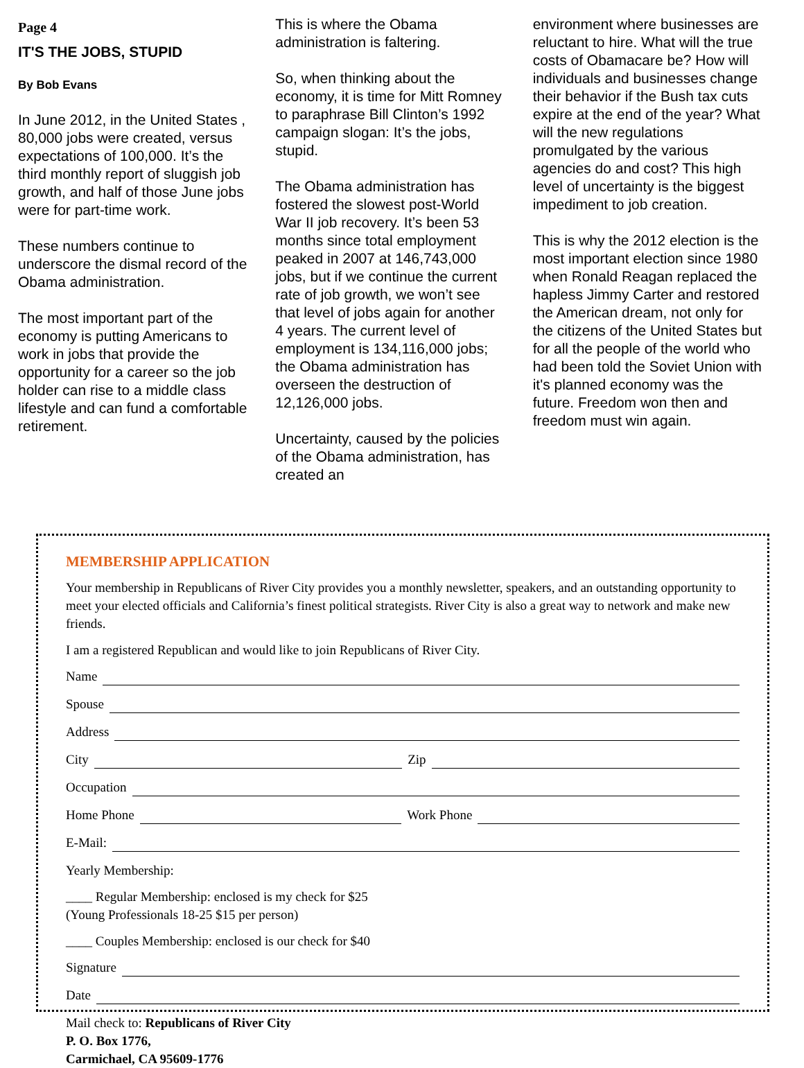Page 4
IT'S THE JOBS, STUPID
By Bob Evans
In June 2012, in the United States , 80,000 jobs were created, versus expectations of 100,000. It’s the third monthly report of sluggish job growth, and half of those June jobs were for part-time work.
These numbers continue to underscore the dismal record of the Obama administration.
The most important part of the economy is putting Americans to work in jobs that provide the opportunity for a career so the job holder can rise to a middle class lifestyle and can fund a comfortable retirement.
This is where the Obama administration is faltering.
So, when thinking about the economy, it is time for Mitt Romney to paraphrase Bill Clinton’s 1992 campaign slogan: It’s the jobs, stupid.
The Obama administration has fostered the slowest post-World War II job recovery. It’s been 53 months since total employment peaked in 2007 at 146,743,000 jobs, but if we continue the current rate of job growth, we won’t see that level of jobs again for another 4 years. The current level of employment is 134,116,000 jobs; the Obama administration has overseen the destruction of 12,126,000 jobs.
Uncertainty, caused by the policies of the Obama administration, has created an
environment where businesses are reluctant to hire. What will the true costs of Obamacare be? How will individuals and businesses change their behavior if the Bush tax cuts expire at the end of the year? What will the new regulations promulgated by the various agencies do and cost? This high level of uncertainty is the biggest impediment to job creation.
This is why the 2012 election is the most important election since 1980 when Ronald Reagan replaced the hapless Jimmy Carter and restored the American dream, not only for the citizens of the United States but for all the people of the world who had been told the Soviet Union with it's planned economy was the future. Freedom won then and freedom must win again.
MEMBERSHIP APPLICATION
Your membership in Republicans of River City provides you a monthly newsletter, speakers, and an outstanding opportunity to meet your elected officials and California’s finest political strategists. River City is also a great way to network and make new friends.
I am a registered Republican and would like to join Republicans of River City.
Name
Spouse
Address
City Zip
Occupation
Home Phone Work Phone
E-Mail:
Yearly Membership:
____ Regular Membership: enclosed is my check for $25
(Young Professionals 18-25 $15 per person)
____ Couples Membership: enclosed is our check for $40
Signature
Date
Mail check to: Republicans of River City
P. O. Box 1776,
Carmichael, CA 95609-1776